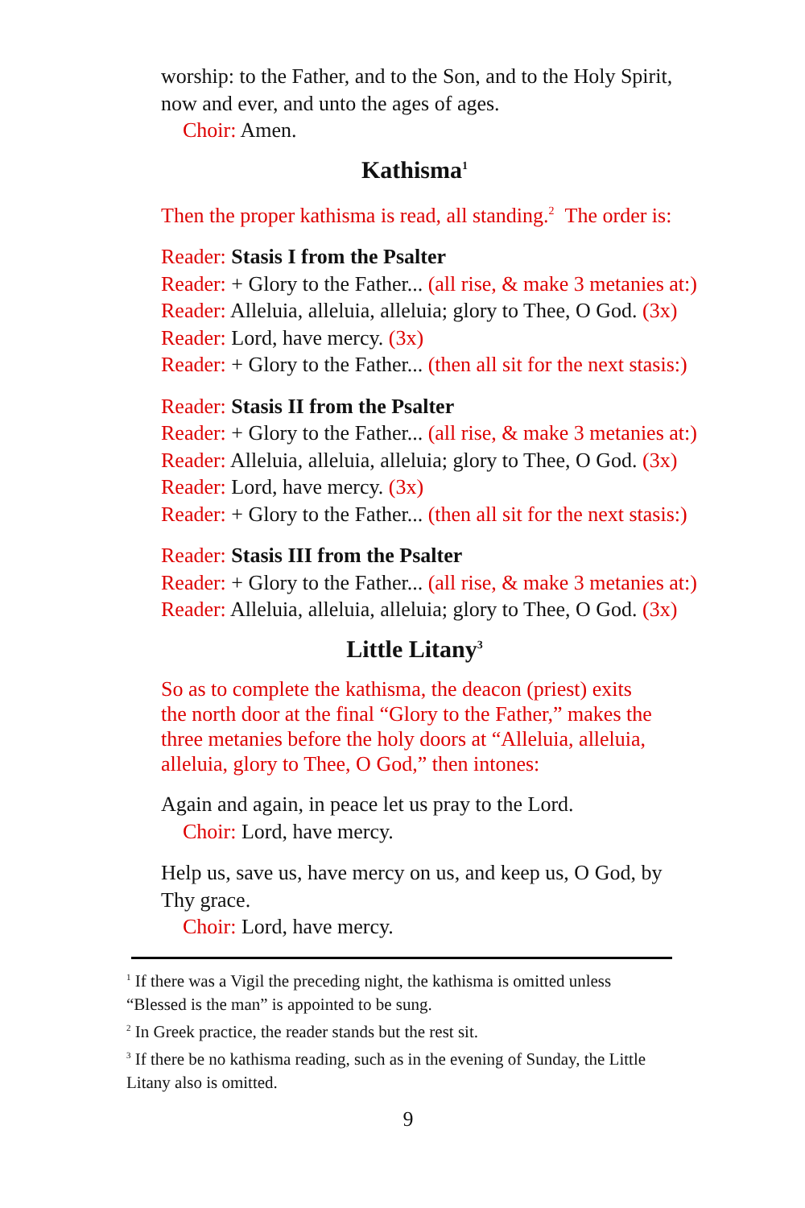worship: to the Father, and to the Son, and to the Holy Spirit, now and ever, and unto the ages of ages.
Choir: Amen.
Kathisma<sup>1</sup>
Then the proper kathisma is read, all standing.<sup>2</sup> The order is:
Reader: Stasis I from the Psalter
Reader: + Glory to the Father... (all rise, & make 3 metanies at:)
Reader: Alleluia, alleluia, alleluia; glory to Thee, O God. (3x)
Reader: Lord, have mercy. (3x)
Reader: + Glory to the Father... (then all sit for the next stasis:)
Reader: Stasis II from the Psalter
Reader: + Glory to the Father... (all rise, & make 3 metanies at:)
Reader: Alleluia, alleluia, alleluia; glory to Thee, O God. (3x)
Reader: Lord, have mercy. (3x)
Reader: + Glory to the Father... (then all sit for the next stasis:)
Reader: Stasis III from the Psalter
Reader: + Glory to the Father... (all rise, & make 3 metanies at:)
Reader: Alleluia, alleluia, alleluia; glory to Thee, O God. (3x)
Little Litany<sup>3</sup>
So as to complete the kathisma, the deacon (priest) exits the north door at the final “Glory to the Father,” makes the three metanies before the holy doors at “Alleluia, alleluia, alleluia, glory to Thee, O God,” then intones:
Again and again, in peace let us pray to the Lord.
Choir: Lord, have mercy.
Help us, save us, have mercy on us, and keep us, O God, by Thy grace.
Choir: Lord, have mercy.
<sup>1</sup> If there was a Vigil the preceding night, the kathisma is omitted unless “Blessed is the man” is appointed to be sung.
<sup>2</sup> In Greek practice, the reader stands but the rest sit.
<sup>3</sup> If there be no kathisma reading, such as in the evening of Sunday, the Little Litany also is omitted.
9